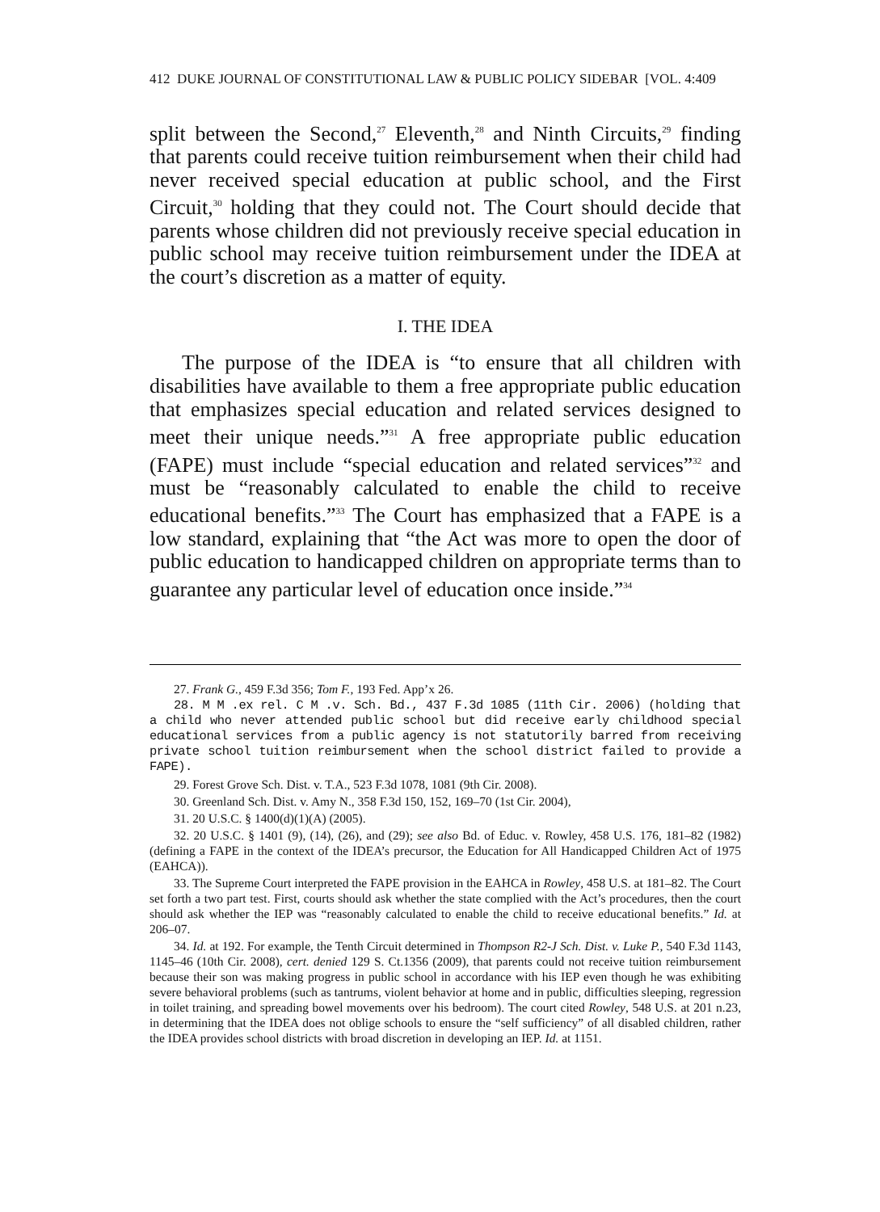412 DUKE JOURNAL OF CONSTITUTIONAL LAW & PUBLIC POLICY SIDEBAR [VOL. 4:409
split between the Second,<sup>27</sup> Eleventh,<sup>28</sup> and Ninth Circuits,<sup>29</sup> finding that parents could receive tuition reimbursement when their child had never received special education at public school, and the First Circuit,<sup>30</sup> holding that they could not. The Court should decide that parents whose children did not previously receive special education in public school may receive tuition reimbursement under the IDEA at the court’s discretion as a matter of equity.
I. THE IDEA
The purpose of the IDEA is “to ensure that all children with disabilities have available to them a free appropriate public education that emphasizes special education and related services designed to meet their unique needs.”<sup>31</sup> A free appropriate public education (FAPE) must include “special education and related services”<sup>32</sup> and must be “reasonably calculated to enable the child to receive educational benefits.”<sup>33</sup> The Court has emphasized that a FAPE is a low standard, explaining that “the Act was more to open the door of public education to handicapped children on appropriate terms than to guarantee any particular level of education once inside.”<sup>34</sup>
27. Frank G., 459 F.3d 356; Tom F., 193 Fed. App’x 26.
28. M M .ex rel. C M .v. Sch. Bd., 437 F.3d 1085 (11th Cir. 2006) (holding that a child who never attended public school but did receive early childhood special educational services from a public agency is not statutorily barred from receiving private school tuition reimbursement when the school district failed to provide a FAPE).
29. Forest Grove Sch. Dist. v. T.A., 523 F.3d 1078, 1081 (9th Cir. 2008).
30. Greenland Sch. Dist. v. Amy N., 358 F.3d 150, 152, 169–70 (1st Cir. 2004),
31. 20 U.S.C. § 1400(d)(1)(A) (2005).
32. 20 U.S.C. § 1401 (9), (14), (26), and (29); see also Bd. of Educ. v. Rowley, 458 U.S. 176, 181–82 (1982) (defining a FAPE in the context of the IDEA’s precursor, the Education for All Handicapped Children Act of 1975 (EAHCA)).
33. The Supreme Court interpreted the FAPE provision in the EAHCA in Rowley, 458 U.S. at 181–82. The Court set forth a two part test. First, courts should ask whether the state complied with the Act’s procedures, then the court should ask whether the IEP was “reasonably calculated to enable the child to receive educational benefits.” Id. at 206–07.
34. Id. at 192. For example, the Tenth Circuit determined in Thompson R2-J Sch. Dist. v. Luke P., 540 F.3d 1143, 1145–46 (10th Cir. 2008), cert. denied 129 S. Ct.1356 (2009), that parents could not receive tuition reimbursement because their son was making progress in public school in accordance with his IEP even though he was exhibiting severe behavioral problems (such as tantrums, violent behavior at home and in public, difficulties sleeping, regression in toilet training, and spreading bowel movements over his bedroom). The court cited Rowley, 548 U.S. at 201 n.23, in determining that the IDEA does not oblige schools to ensure the “self sufficiency” of all disabled children, rather the IDEA provides school districts with broad discretion in developing an IEP. Id. at 1151.